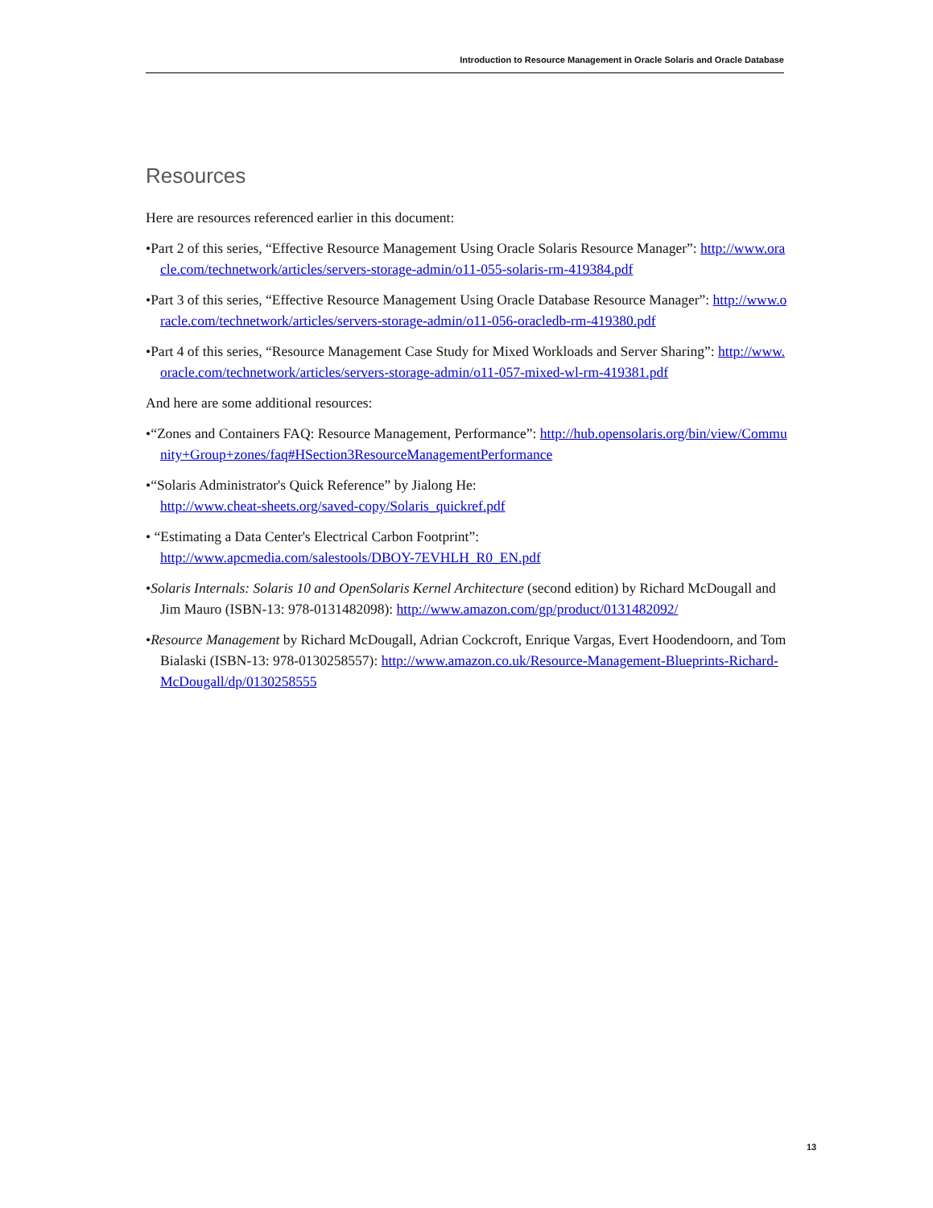Introduction to Resource Management in Oracle Solaris and Oracle Database
Resources
Here are resources referenced earlier in this document:
•Part 2 of this series, “Effective Resource Management Using Oracle Solaris Resource Manager”: http://www.oracle.com/technetwork/articles/servers-storage-admin/o11-055-solaris-rm-419384.pdf
•Part 3 of this series, “Effective Resource Management Using Oracle Database Resource Manager”: http://www.oracle.com/technetwork/articles/servers-storage-admin/o11-056-oracledb-rm-419380.pdf
•Part 4 of this series, “Resource Management Case Study for Mixed Workloads and Server Sharing”: http://www.oracle.com/technetwork/articles/servers-storage-admin/o11-057-mixed-wl-rm-419381.pdf
And here are some additional resources:
•“Zones and Containers FAQ: Resource Management, Performance”: http://hub.opensolaris.org/bin/view/Community+Group+zones/faq#HSection3ResourceManagementPerformance
•“Solaris Administrator's Quick Reference” by Jialong He:
http://www.cheat-sheets.org/saved-copy/Solaris_quickref.pdf
• “Estimating a Data Center's Electrical Carbon Footprint”:
http://www.apcmedia.com/salestools/DBOY-7EVHLH_R0_EN.pdf
•Solaris Internals: Solaris 10 and OpenSolaris Kernel Architecture (second edition) by Richard McDougall and Jim Mauro (ISBN-13: 978-0131482098): http://www.amazon.com/gp/product/0131482092/
•Resource Management by Richard McDougall, Adrian Cockcroft, Enrique Vargas, Evert Hoodendoorn, and Tom Bialaski (ISBN-13: 978-0130258557): http://www.amazon.co.uk/Resource-Management-Blueprints-Richard-McDougall/dp/0130258555
13